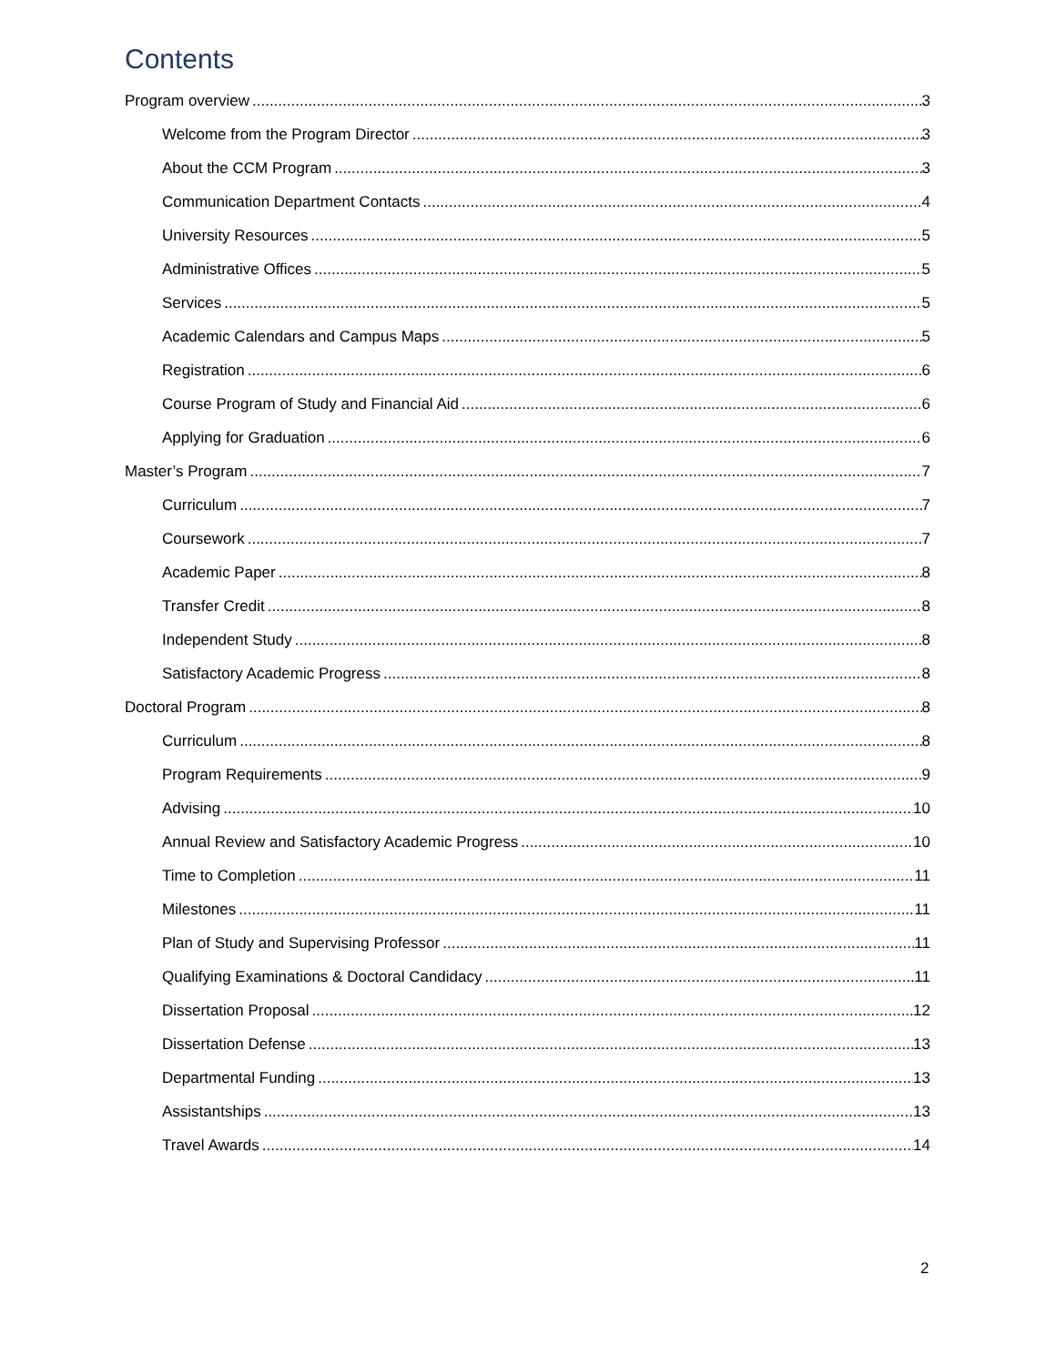Contents
Program overview 3
Welcome from the Program Director 3
About the CCM Program 3
Communication Department Contacts 4
University Resources 5
Administrative Offices 5
Services 5
Academic Calendars and Campus Maps 5
Registration 6
Course Program of Study and Financial Aid 6
Applying for Graduation 6
Master’s Program 7
Curriculum 7
Coursework 7
Academic Paper 8
Transfer Credit 8
Independent Study 8
Satisfactory Academic Progress 8
Doctoral Program 8
Curriculum 8
Program Requirements 9
Advising 10
Annual Review and Satisfactory Academic Progress 10
Time to Completion 11
Milestones 11
Plan of Study and Supervising Professor 11
Qualifying Examinations & Doctoral Candidacy 11
Dissertation Proposal 12
Dissertation Defense 13
Departmental Funding 13
Assistantships 13
Travel Awards 14
2